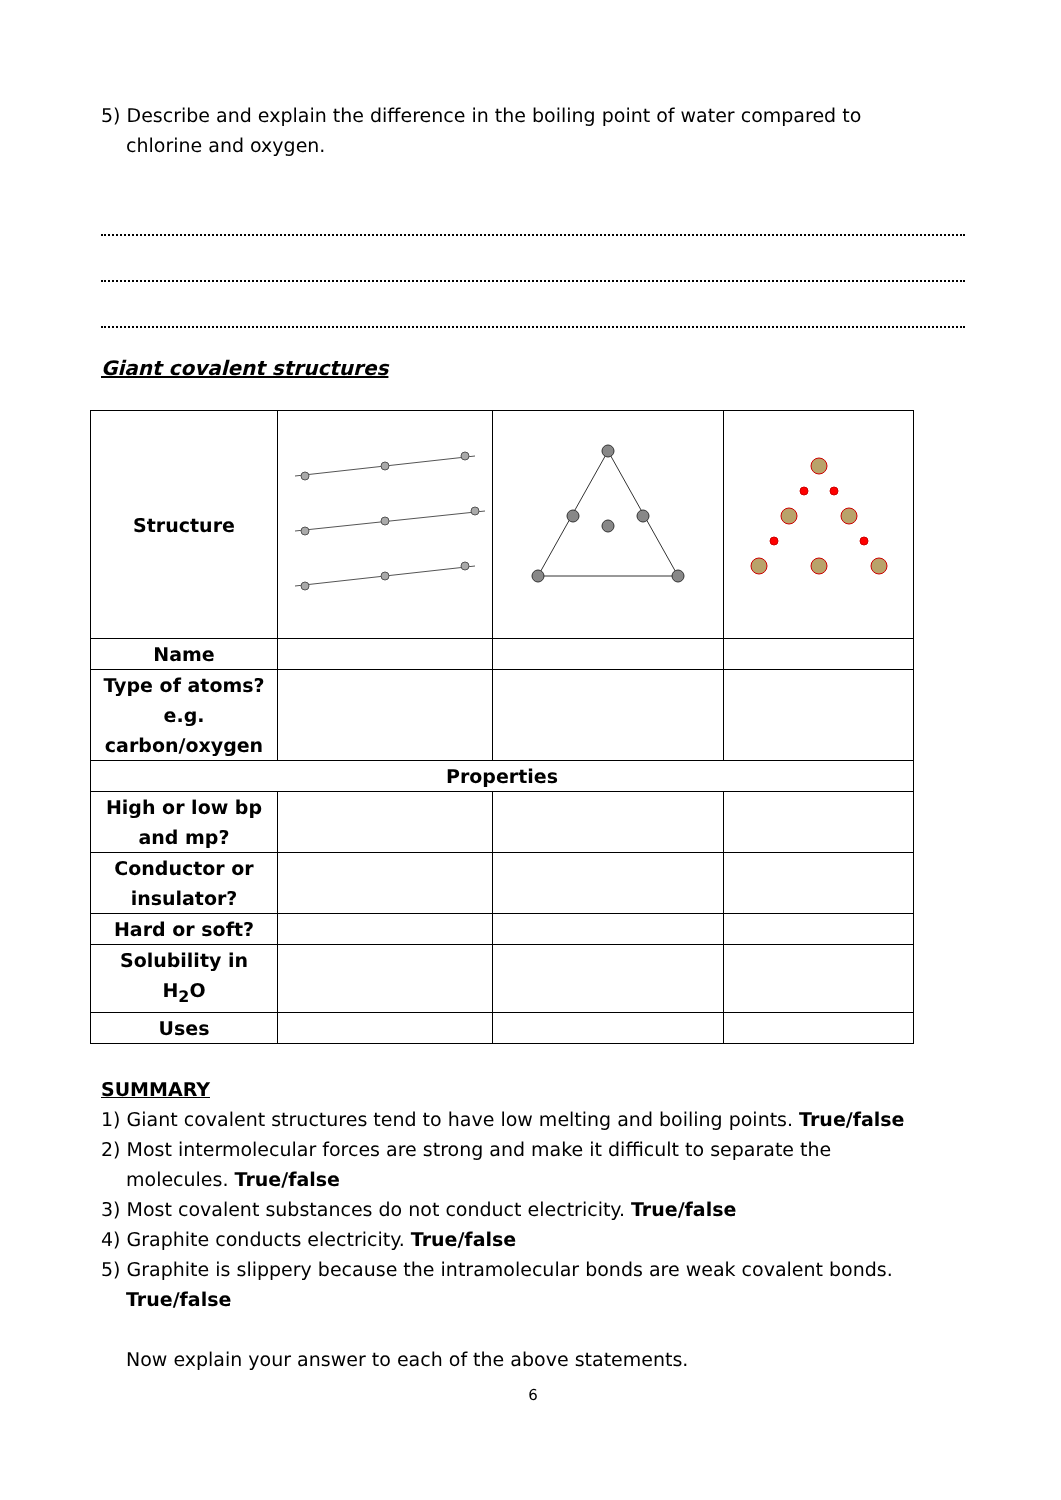5) Describe and explain the difference in the boiling point of water compared to
chlorine and oxygen.
Giant covalent structures
| Structure | | | |
| Name | | | |
| Type of atoms? e.g. carbon/oxygen | | | |
| Properties | | | |
| High or low bp and mp? | | | |
| Conductor or insulator? | | | |
| Hard or soft? | | | |
| Solubility in H<sub>2</sub>O | | | |
| Uses | | | |
SUMMARY
1) Giant covalent structures tend to have low melting and boiling points. True/false
2) Most intermolecular forces are strong and make it difficult to separate the
molecules. True/false
3) Most covalent substances do not conduct electricity. True/false
4) Graphite conducts electricity. True/false
5) Graphite is slippery because the intramolecular bonds are weak covalent bonds.
True/false
Now explain your answer to each of the above statements.
6